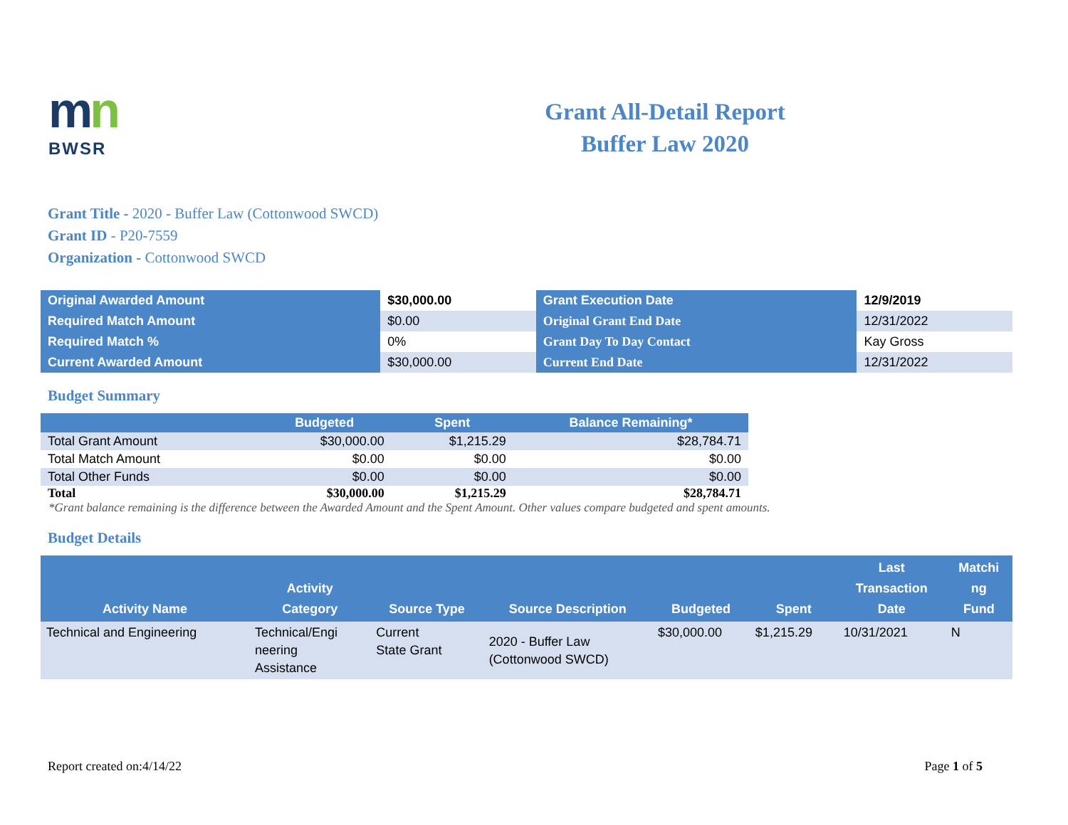mn
BWSR
Grant All-Detail Report
Buffer Law 2020
Grant Title - 2020 - Buffer Law (Cottonwood SWCD)
Grant ID - P20-7559
Organization - Cottonwood SWCD
| Original Awarded Amount | $30,000.00 | Grant Execution Date | 12/9/2019 |
| Required Match Amount | $0.00 | Original Grant End Date | 12/31/2022 |
| Required Match % | 0% | Grant Day To Day Contact | Kay Gross |
| Current Awarded Amount | $30,000.00 | Current End Date | 12/31/2022 |
Budget Summary
| | Budgeted | Spent | Balance Remaining* |
| --- | --- | --- | --- |
| Total Grant Amount | $30,000.00 | $1,215.29 | $28,784.71 |
| Total Match Amount | $0.00 | $0.00 | $0.00 |
| Total Other Funds | $0.00 | $0.00 | $0.00 |
| Total | $30,000.00 | $1,215.29 | $28,784.71 |
*Grant balance remaining is the difference between the Awarded Amount and the Spent Amount. Other values compare budgeted and spent amounts.
Budget Details
| Activity Name | Activity Category | Source Type | Source Description | Budgeted | Spent | Last Transaction Date | Matchi ng Fund |
| --- | --- | --- | --- | --- | --- | --- | --- |
| Technical and Engineering | Technical/Engi neering Assistance | Current State Grant | 2020 - Buffer Law (Cottonwood SWCD) | $30,000.00 | $1,215.29 | 10/31/2021 | N |
Report created on:4/14/22 Page 1 of 5